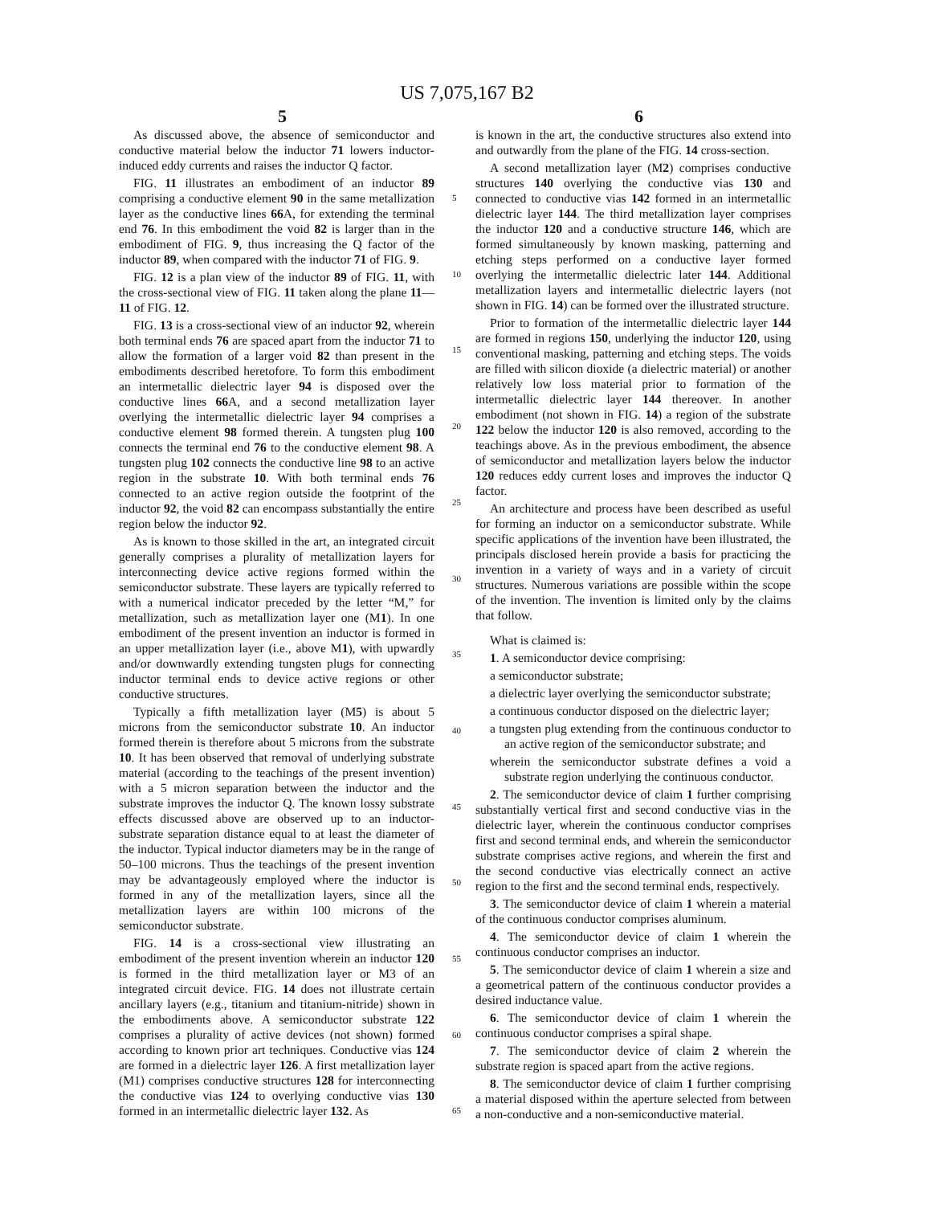US 7,075,167 B2
5 6
As discussed above, the absence of semiconductor and conductive material below the inductor 71 lowers inductor-induced eddy currents and raises the inductor Q factor.
FIG. 11 illustrates an embodiment of an inductor 89 comprising a conductive element 90 in the same metallization layer as the conductive lines 66 A, for extending the terminal end 76. In this embodiment the void 82 is larger than in the embodiment of FIG. 9, thus increasing the Q factor of the inductor 89, when compared with the inductor 71 of FIG. 9.
FIG. 12 is a plan view of the inductor 89 of FIG. 11, with the cross-sectional view of FIG. 11 taken along the plane 11—11 of FIG. 12.
FIG. 13 is a cross-sectional view of an inductor 92, wherein both terminal ends 76 are spaced apart from the inductor 71 to allow the formation of a larger void 82 than present in the embodiments described heretofore. To form this embodiment an intermetallic dielectric layer 94 is disposed over the conductive lines 66 A, and a second metallization layer overlying the intermetallic dielectric layer 94 comprises a conductive element 98 formed therein. A tungsten plug 100 connects the terminal end 76 to the conductive element 98. A tungsten plug 102 connects the conductive line 98 to an active region in the substrate 10. With both terminal ends 76 connected to an active region outside the footprint of the inductor 92, the void 82 can encompass substantially the entire region below the inductor 92.
As is known to those skilled in the art, an integrated circuit generally comprises a plurality of metallization layers for interconnecting device active regions formed within the semiconductor substrate. These layers are typically referred to with a numerical indicator preceded by the letter “M,” for metallization, such as metallization layer one (M1). In one embodiment of the present invention an inductor is formed in an upper metallization layer (i.e., above M1), with upwardly and/or downwardly extending tungsten plugs for connecting inductor terminal ends to device active regions or other conductive structures.
Typically a fifth metallization layer (M5) is about 5 microns from the semiconductor substrate 10. An inductor formed therein is therefore about 5 microns from the substrate 10. It has been observed that removal of underlying substrate material (according to the teachings of the present invention) with a 5 micron separation between the inductor and the substrate improves the inductor Q. The known lossy substrate effects discussed above are observed up to an inductor-substrate separation distance equal to at least the diameter of the inductor. Typical inductor diameters may be in the range of 50–100 microns. Thus the teachings of the present invention may be advantageously employed where the inductor is formed in any of the metallization layers, since all the metallization layers are within 100 microns of the semiconductor substrate.
FIG. 14 is a cross-sectional view illustrating an embodiment of the present invention wherein an inductor 120 is formed in the third metallization layer or M3 of an integrated circuit device. FIG. 14 does not illustrate certain ancillary layers (e.g., titanium and titanium-nitride) shown in the embodiments above. A semiconductor substrate 122 comprises a plurality of active devices (not shown) formed according to known prior art techniques. Conductive vias 124 are formed in a dielectric layer 126. A first metallization layer (M1) comprises conductive structures 128 for interconnecting the conductive vias 124 to overlying conductive vias 130 formed in an intermetallic dielectric layer 132. As
5
10
15
20
25
30
35
40
45
50
55
60
65
is known in the art, the conductive structures also extend into and outwardly from the plane of the FIG. 14 cross-section.
A second metallization layer (M2) comprises conductive structures 140 overlying the conductive vias 130 and connected to conductive vias 142 formed in an intermetallic dielectric layer 144. The third metallization layer comprises the inductor 120 and a conductive structure 146, which are formed simultaneously by known masking, patterning and etching steps performed on a conductive layer formed overlying the intermetallic dielectric later 144. Additional metallization layers and intermetallic dielectric layers (not shown in FIG. 14) can be formed over the illustrated structure.
Prior to formation of the intermetallic dielectric layer 144 are formed in regions 150, underlying the inductor 120, using conventional masking, patterning and etching steps. The voids are filled with silicon dioxide (a dielectric material) or another relatively low loss material prior to formation of the intermetallic dielectric layer 144 thereover. In another embodiment (not shown in FIG. 14) a region of the substrate 122 below the inductor 120 is also removed, according to the teachings above. As in the previous embodiment, the absence of semiconductor and metallization layers below the inductor 120 reduces eddy current loses and improves the inductor Q factor.
An architecture and process have been described as useful for forming an inductor on a semiconductor substrate. While specific applications of the invention have been illustrated, the principals disclosed herein provide a basis for practicing the invention in a variety of ways and in a variety of circuit structures. Numerous variations are possible within the scope of the invention. The invention is limited only by the claims that follow.
What is claimed is:
1. A semiconductor device comprising:
a semiconductor substrate;
a dielectric layer overlying the semiconductor substrate;
a continuous conductor disposed on the dielectric layer;
a tungsten plug extending from the continuous conductor to an active region of the semiconductor substrate; and
wherein the semiconductor substrate defines a void a substrate region underlying the continuous conductor.
2. The semiconductor device of claim 1 further comprising substantially vertical first and second conductive vias in the dielectric layer, wherein the continuous conductor comprises first and second terminal ends, and wherein the semiconductor substrate comprises active regions, and wherein the first and the second conductive vias electrically connect an active region to the first and the second terminal ends, respectively.
3. The semiconductor device of claim 1 wherein a material of the continuous conductor comprises aluminum.
4. The semiconductor device of claim 1 wherein the continuous conductor comprises an inductor.
5. The semiconductor device of claim 1 wherein a size and a geometrical pattern of the continuous conductor provides a desired inductance value.
6. The semiconductor device of claim 1 wherein the continuous conductor comprises a spiral shape.
7. The semiconductor device of claim 2 wherein the substrate region is spaced apart from the active regions.
8. The semiconductor device of claim 1 further comprising a material disposed within the aperture selected from between a non-conductive and a non-semiconductive material.